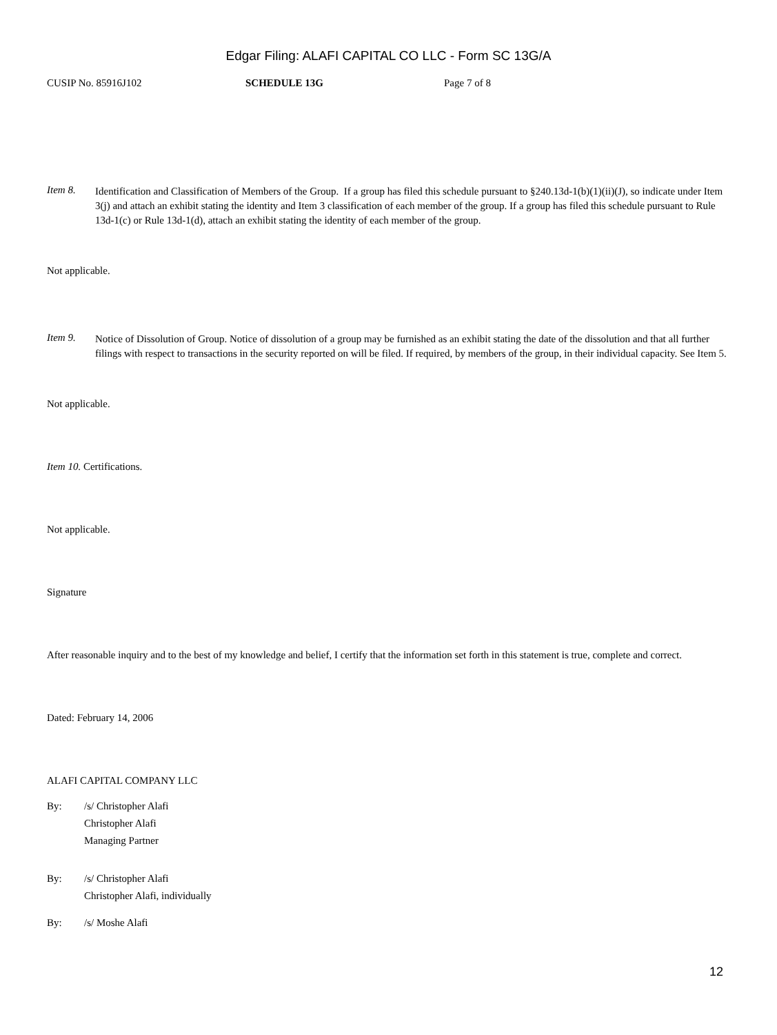Edgar Filing: ALAFI CAPITAL CO LLC - Form SC 13G/A
CUSIP No. 85916J102 SCHEDULE 13G Page 7 of 8
Item 8.
Identification and Classification of Members of the Group. If a group has filed this schedule pursuant to §240.13d-1(b)(1)(ii)(J), so indicate under Item 3(j) and attach an exhibit stating the identity and Item 3 classification of each member of the group. If a group has filed this schedule pursuant to Rule 13d-1(c) or Rule 13d-1(d), attach an exhibit stating the identity of each member of the group.
Not applicable.
Item 9.
Notice of Dissolution of Group. Notice of dissolution of a group may be furnished as an exhibit stating the date of the dissolution and that all further filings with respect to transactions in the security reported on will be filed. If required, by members of the group, in their individual capacity. See Item 5.
Not applicable.
Item 10. Certifications.
Not applicable.
Signature
After reasonable inquiry and to the best of my knowledge and belief, I certify that the information set forth in this statement is true, complete and correct.
Dated: February 14, 2006
ALAFI CAPITAL COMPANY LLC
By: /s/ Christopher Alafi
Christopher Alafi
Managing Partner
By: /s/ Christopher Alafi
Christopher Alafi, individually
By: /s/ Moshe Alafi
12